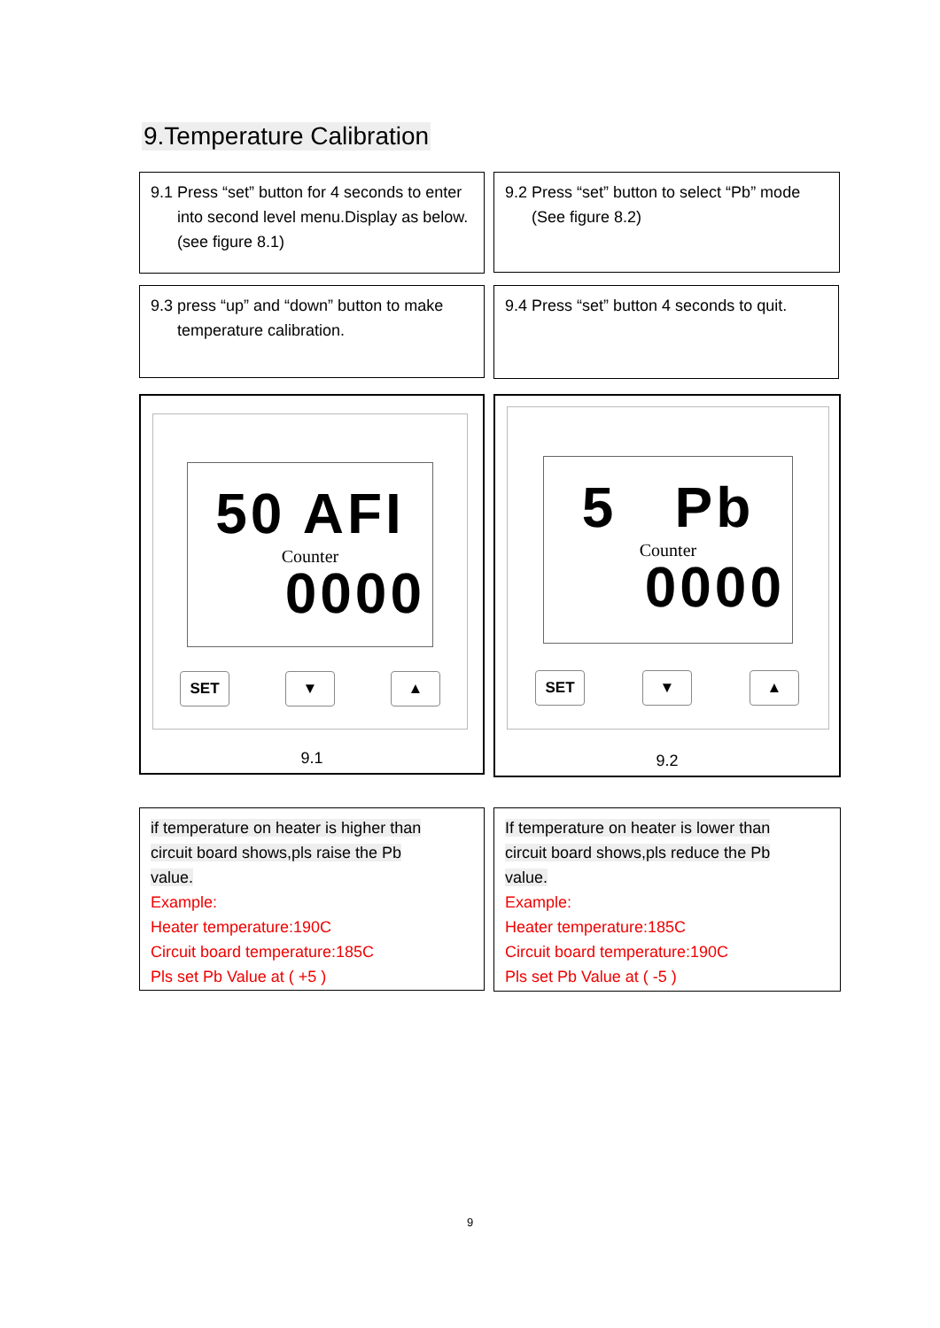9.Temperature Calibration
9.1 Press “set” button for 4 seconds to enter into second level menu.Display as below.(see figure 8.1)
9.2 Press “set” button to select “Pb” mode (See figure 8.2)
9.3 press “up” and “down” button to make temperature calibration.
9.4 Press “set” button 4 seconds to quit.
50 AFI
Counter
0000
SET ▼ ▲
9.1
5 Pb
Counter
0000
SET ▼ ▲
9.2
if temperature on heater is higher than
circuit board shows,pls raise the Pb
value.
Example:
Heater temperature:190C
Circuit board temperature:185C
Pls set Pb Value at ( +5 )
If temperature on heater is lower than
circuit board shows,pls reduce the Pb
value.
Example:
Heater temperature:185C
Circuit board temperature:190C
Pls set Pb Value at ( -5 )
9